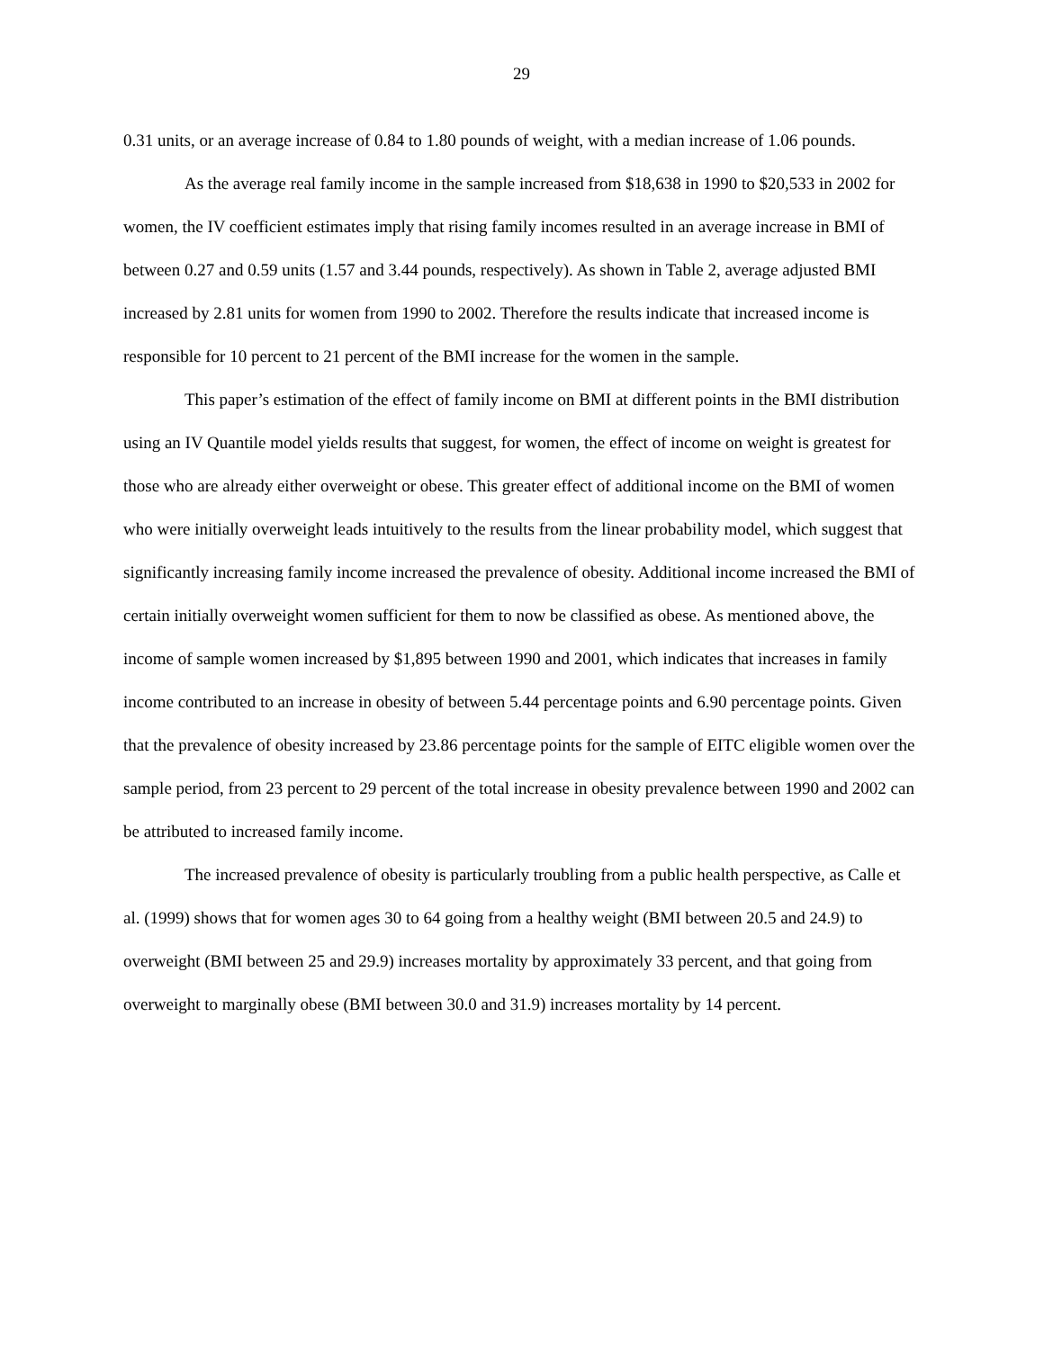29
0.31 units, or an average increase of 0.84 to 1.80 pounds of weight, with a median increase of 1.06 pounds.
As the average real family income in the sample increased from $18,638 in 1990 to $20,533 in 2002 for women, the IV coefficient estimates imply that rising family incomes resulted in an average increase in BMI of between 0.27 and 0.59 units (1.57 and 3.44 pounds, respectively). As shown in Table 2, average adjusted BMI increased by 2.81 units for women from 1990 to 2002. Therefore the results indicate that increased income is responsible for 10 percent to 21 percent of the BMI increase for the women in the sample.
This paper’s estimation of the effect of family income on BMI at different points in the BMI distribution using an IV Quantile model yields results that suggest, for women, the effect of income on weight is greatest for those who are already either overweight or obese. This greater effect of additional income on the BMI of women who were initially overweight leads intuitively to the results from the linear probability model, which suggest that significantly increasing family income increased the prevalence of obesity. Additional income increased the BMI of certain initially overweight women sufficient for them to now be classified as obese. As mentioned above, the income of sample women increased by $1,895 between 1990 and 2001, which indicates that increases in family income contributed to an increase in obesity of between 5.44 percentage points and 6.90 percentage points. Given that the prevalence of obesity increased by 23.86 percentage points for the sample of EITC eligible women over the sample period, from 23 percent to 29 percent of the total increase in obesity prevalence between 1990 and 2002 can be attributed to increased family income.
The increased prevalence of obesity is particularly troubling from a public health perspective, as Calle et al. (1999) shows that for women ages 30 to 64 going from a healthy weight (BMI between 20.5 and 24.9) to overweight (BMI between 25 and 29.9) increases mortality by approximately 33 percent, and that going from overweight to marginally obese (BMI between 30.0 and 31.9) increases mortality by 14 percent.